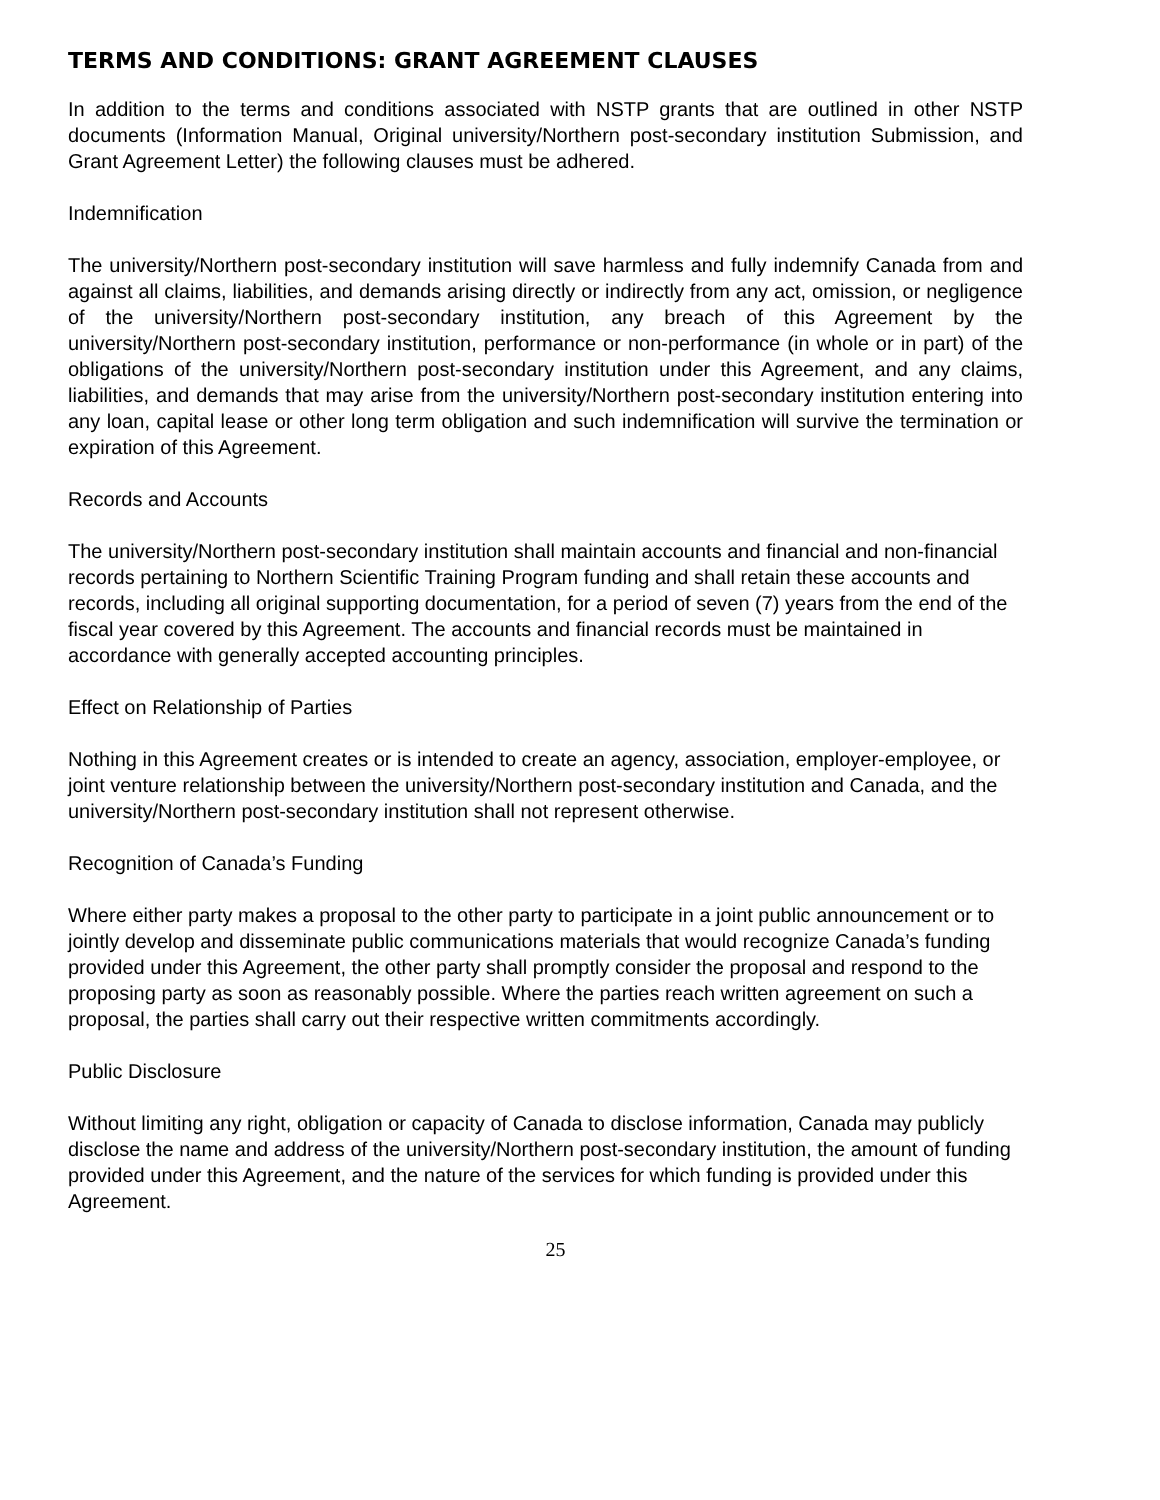TERMS AND CONDITIONS: GRANT AGREEMENT CLAUSES
In addition to the terms and conditions associated with NSTP grants that are outlined in other NSTP documents (Information Manual, Original university/Northern post-secondary institution Submission, and Grant Agreement Letter) the following clauses must be adhered.
Indemnification
The university/Northern post-secondary institution will save harmless and fully indemnify Canada from and against all claims, liabilities, and demands arising directly or indirectly from any act, omission, or negligence of the university/Northern post-secondary institution, any breach of this Agreement by the university/Northern post-secondary institution, performance or non-performance (in whole or in part) of the obligations of the university/Northern post-secondary institution under this Agreement, and any claims, liabilities, and demands that may arise from the university/Northern post-secondary institution entering into any loan, capital lease or other long term obligation and such indemnification will survive the termination or expiration of this Agreement.
Records and Accounts
The university/Northern post-secondary institution shall maintain accounts and financial and non-financial records pertaining to Northern Scientific Training Program funding and shall retain these accounts and records, including all original supporting documentation, for a period of seven (7) years from the end of the fiscal year covered by this Agreement. The accounts and financial records must be maintained in accordance with generally accepted accounting principles.
Effect on Relationship of Parties
Nothing in this Agreement creates or is intended to create an agency, association, employer-employee, or joint venture relationship between the university/Northern post-secondary institution and Canada, and the university/Northern post-secondary institution shall not represent otherwise.
Recognition of Canada’s Funding
Where either party makes a proposal to the other party to participate in a joint public announcement or to jointly develop and disseminate public communications materials that would recognize Canada’s funding provided under this Agreement, the other party shall promptly consider the proposal and respond to the proposing party as soon as reasonably possible. Where the parties reach written agreement on such a proposal, the parties shall carry out their respective written commitments accordingly.
Public Disclosure
Without limiting any right, obligation or capacity of Canada to disclose information, Canada may publicly disclose the name and address of the university/Northern post-secondary institution, the amount of funding provided under this Agreement, and the nature of the services for which funding is provided under this Agreement.
25